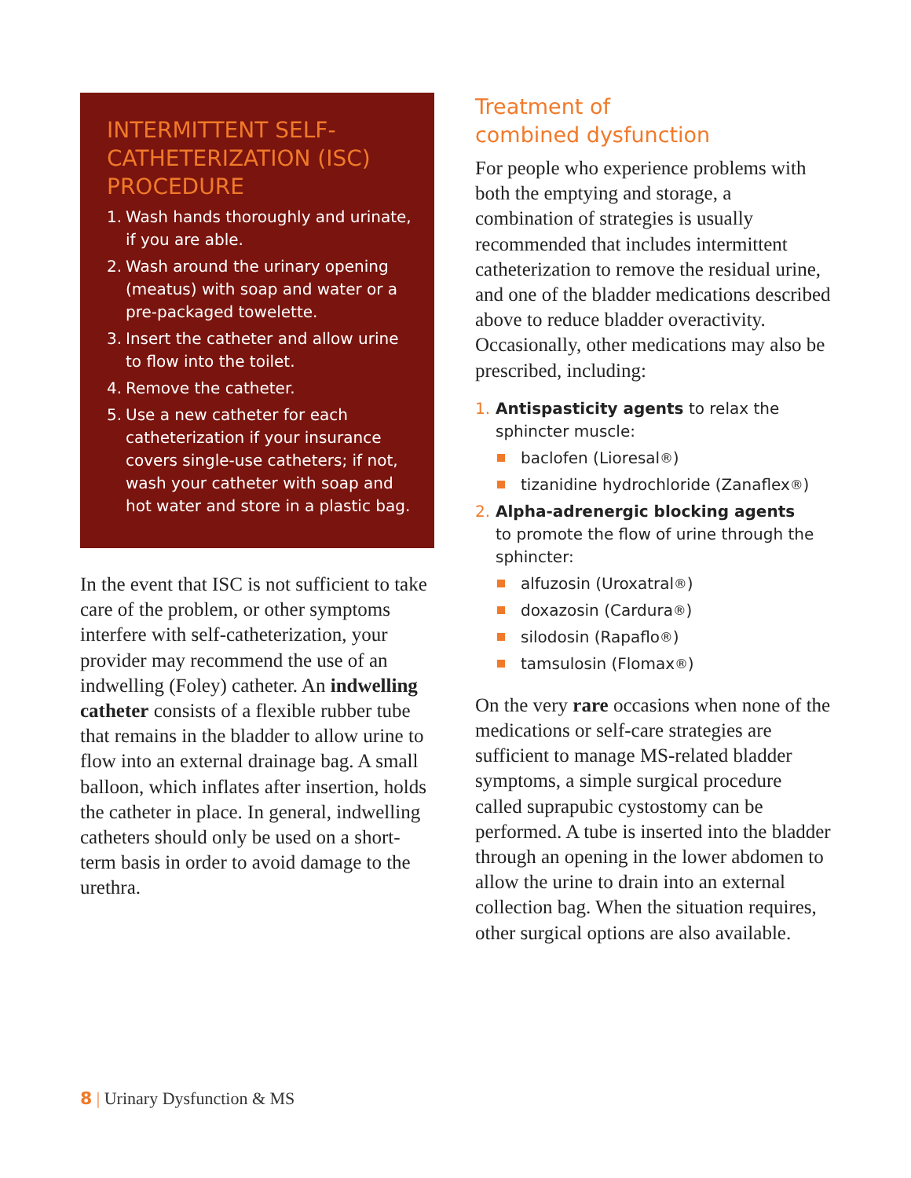INTERMITTENT SELF-CATHETERIZATION (ISC) PROCEDURE
1. Wash hands thoroughly and urinate, if you are able.
2. Wash around the urinary opening (meatus) with soap and water or a pre-packaged towelette.
3. Insert the catheter and allow urine to flow into the toilet.
4. Remove the catheter.
5. Use a new catheter for each catheterization if your insurance covers single-use catheters; if not, wash your catheter with soap and hot water and store in a plastic bag.
In the event that ISC is not sufficient to take care of the problem, or other symptoms interfere with self-catheterization, your provider may recommend the use of an indwelling (Foley) catheter. An indwelling catheter consists of a flexible rubber tube that remains in the bladder to allow urine to flow into an external drainage bag. A small balloon, which inflates after insertion, holds the catheter in place. In general, indwelling catheters should only be used on a short-term basis in order to avoid damage to the urethra.
Treatment of
combined dysfunction
For people who experience problems with both the emptying and storage, a combination of strategies is usually recommended that includes intermittent catheterization to remove the residual urine, and one of the bladder medications described above to reduce bladder overactivity. Occasionally, other medications may also be prescribed, including:
1. Antispasticity agents to relax the sphincter muscle:
baclofen (Lioresal<sup>®</sup>)
tizanidine hydrochloride (Zanaflex<sup>®</sup>)
2. Alpha-adrenergic blocking agents
to promote the flow of urine through the sphincter:
alfuzosin (Uroxatral<sup>®</sup>)
doxazosin (Cardura<sup>®</sup>)
silodosin (Rapaflo<sup>®</sup>)
tamsulosin (Flomax<sup>®</sup>)
On the very rare occasions when none of the medications or self-care strategies are sufficient to manage MS-related bladder symptoms, a simple surgical procedure called suprapubic cystostomy can be performed. A tube is inserted into the bladder through an opening in the lower abdomen to allow the urine to drain into an external collection bag. When the situation requires, other surgical options are also available.
8 | Urinary Dysfunction & MS